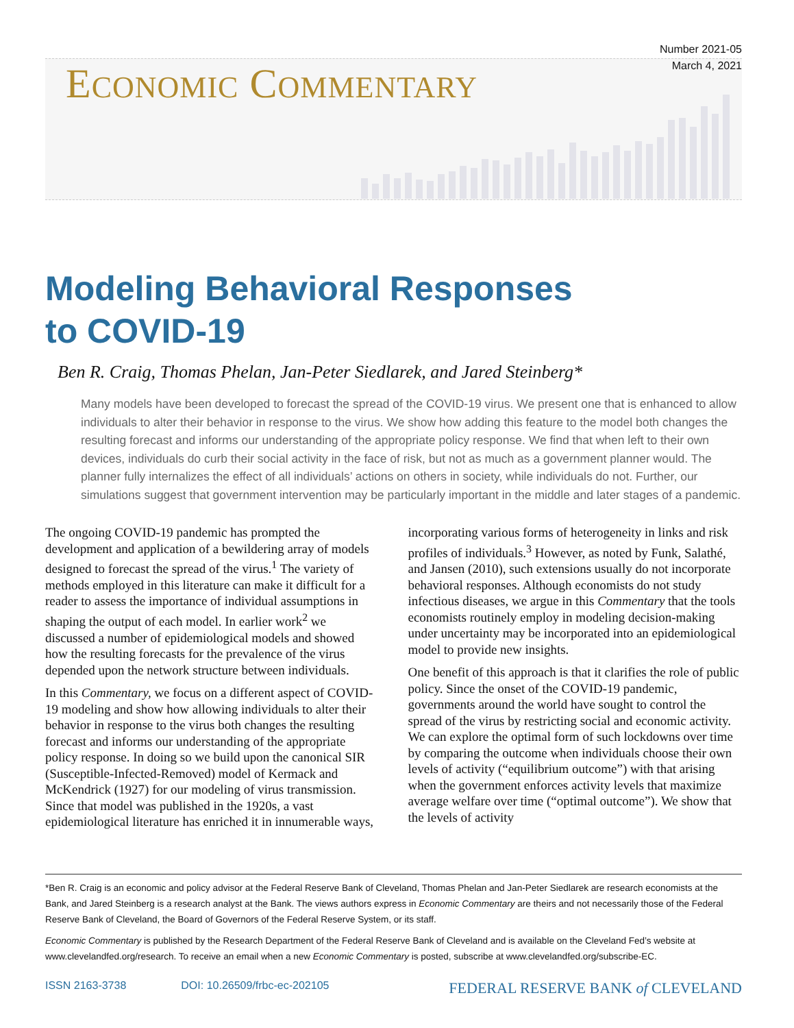Number 2021-05
March 4, 2021
ECONOMIC COMMENTARY
Modeling Behavioral Responses
to COVID-19
Ben R. Craig, Thomas Phelan, Jan-Peter Siedlarek, and Jared Steinberg*
Many models have been developed to forecast the spread of the COVID-19 virus. We present one that is enhanced to allow individuals to alter their behavior in response to the virus. We show how adding this feature to the model both changes the resulting forecast and informs our understanding of the appropriate policy response. We find that when left to their own devices, individuals do curb their social activity in the face of risk, but not as much as a government planner would. The planner fully internalizes the effect of all individuals’ actions on others in society, while individuals do not. Further, our simulations suggest that government intervention may be particularly important in the middle and later stages of a pandemic.
The ongoing COVID-19 pandemic has prompted the development and application of a bewildering array of models designed to forecast the spread of the virus.<sup>1</sup> The variety of methods employed in this literature can make it difficult for a reader to assess the importance of individual assumptions in shaping the output of each model. In earlier work<sup>2</sup> we discussed a number of epidemiological models and showed how the resulting forecasts for the prevalence of the virus depended upon the network structure between individuals.
In this Commentary, we focus on a different aspect of COVID-19 modeling and show how allowing individuals to alter their behavior in response to the virus both changes the resulting forecast and informs our understanding of the appropriate policy response. In doing so we build upon the canonical SIR (Susceptible-Infected-Removed) model of Kermack and McKendrick (1927) for our modeling of virus transmission. Since that model was published in the 1920s, a vast epidemiological literature has enriched it in innumerable ways, incorporating various forms of heterogeneity in links and risk profiles of individuals.<sup>3</sup> However, as noted by Funk, Salathé, and Jansen (2010), such extensions usually do not incorporate behavioral responses. Although economists do not study infectious diseases, we argue in this Commentary that the tools economists routinely employ in modeling decision-making under uncertainty may be incorporated into an epidemiological model to provide new insights.
One benefit of this approach is that it clarifies the role of public policy. Since the onset of the COVID-19 pandemic, governments around the world have sought to control the spread of the virus by restricting social and economic activity. We can explore the optimal form of such lockdowns over time by comparing the outcome when individuals choose their own levels of activity (“equilibrium outcome”) with that arising when the government enforces activity levels that maximize average welfare over time (“optimal outcome”). We show that the levels of activity
*Ben R. Craig is an economic and policy advisor at the Federal Reserve Bank of Cleveland, Thomas Phelan and Jan-Peter Siedlarek are research economists at the Bank, and Jared Steinberg is a research analyst at the Bank. The views authors express in Economic Commentary are theirs and not necessarily those of the Federal Reserve Bank of Cleveland, the Board of Governors of the Federal Reserve System, or its staff.
Economic Commentary is published by the Research Department of the Federal Reserve Bank of Cleveland and is available on the Cleveland Fed’s website at www.clevelandfed.org/research. To receive an email when a new Economic Commentary is posted, subscribe at www.clevelandfed.org/subscribe-EC.
ISSN 2163-3738 DOI: 10.26509/frbc-ec-202105 FEDERAL RESERVE BANK of CLEVELAND